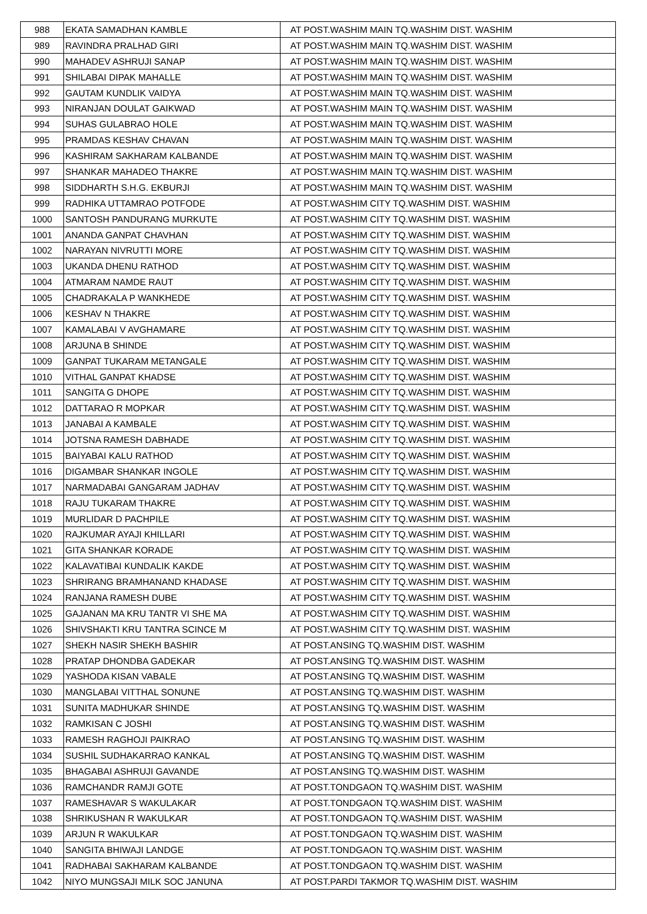| 988 | EKATA SAMADHAN KAMBLE | AT POST.WASHIM MAIN TQ.WASHIM DIST. WASHIM |
| 989 | RAVINDRA PRALHAD GIRI | AT POST.WASHIM MAIN TQ.WASHIM DIST. WASHIM |
| 990 | MAHADEV ASHRUJI SANAP | AT POST.WASHIM MAIN TQ.WASHIM DIST. WASHIM |
| 991 | SHILABAI DIPAK MAHALLE | AT POST.WASHIM MAIN TQ.WASHIM DIST. WASHIM |
| 992 | GAUTAM KUNDLIK VAIDYA | AT POST.WASHIM MAIN TQ.WASHIM DIST. WASHIM |
| 993 | NIRANJAN DOULAT GAIKWAD | AT POST.WASHIM MAIN TQ.WASHIM DIST. WASHIM |
| 994 | SUHAS GULABRAO HOLE | AT POST.WASHIM MAIN TQ.WASHIM DIST. WASHIM |
| 995 | PRAMDAS KESHAV CHAVAN | AT POST.WASHIM MAIN TQ.WASHIM DIST. WASHIM |
| 996 | KASHIRAM SAKHARAM KALBANDE | AT POST.WASHIM MAIN TQ.WASHIM DIST. WASHIM |
| 997 | SHANKAR MAHADEO THAKRE | AT POST.WASHIM MAIN TQ.WASHIM DIST. WASHIM |
| 998 | SIDDHARTH S.H.G. EKBURJI | AT POST.WASHIM MAIN TQ.WASHIM DIST. WASHIM |
| 999 | RADHIKA UTTAMRAO POTFODE | AT POST.WASHIM CITY TQ.WASHIM DIST. WASHIM |
| 1000 | SANTOSH PANDURANG MURKUTE | AT POST.WASHIM CITY TQ.WASHIM DIST. WASHIM |
| 1001 | ANANDA GANPAT CHAVHAN | AT POST.WASHIM CITY TQ.WASHIM DIST. WASHIM |
| 1002 | NARAYAN NIVRUTTI MORE | AT POST.WASHIM CITY TQ.WASHIM DIST. WASHIM |
| 1003 | UKANDA DHENU RATHOD | AT POST.WASHIM CITY TQ.WASHIM DIST. WASHIM |
| 1004 | ATMARAM NAMDE RAUT | AT POST.WASHIM CITY TQ.WASHIM DIST. WASHIM |
| 1005 | CHADRAKALA P WANKHEDE | AT POST.WASHIM CITY TQ.WASHIM DIST. WASHIM |
| 1006 | KESHAV N THAKRE | AT POST.WASHIM CITY TQ.WASHIM DIST. WASHIM |
| 1007 | KAMALABAI V AVGHAMARE | AT POST.WASHIM CITY TQ.WASHIM DIST. WASHIM |
| 1008 | ARJUNA B SHINDE | AT POST.WASHIM CITY TQ.WASHIM DIST. WASHIM |
| 1009 | GANPAT TUKARAM METANGALE | AT POST.WASHIM CITY TQ.WASHIM DIST. WASHIM |
| 1010 | VITHAL GANPAT KHADSE | AT POST.WASHIM CITY TQ.WASHIM DIST. WASHIM |
| 1011 | SANGITA G DHOPE | AT POST.WASHIM CITY TQ.WASHIM DIST. WASHIM |
| 1012 | DATTARAO R MOPKAR | AT POST.WASHIM CITY TQ.WASHIM DIST. WASHIM |
| 1013 | JANABAI A KAMBALE | AT POST.WASHIM CITY TQ.WASHIM DIST. WASHIM |
| 1014 | JOTSNA RAMESH DABHADE | AT POST.WASHIM CITY TQ.WASHIM DIST. WASHIM |
| 1015 | BAIYABAI KALU RATHOD | AT POST.WASHIM CITY TQ.WASHIM DIST. WASHIM |
| 1016 | DIGAMBAR SHANKAR INGOLE | AT POST.WASHIM CITY TQ.WASHIM DIST. WASHIM |
| 1017 | NARMADABAI GANGARAM JADHAV | AT POST.WASHIM CITY TQ.WASHIM DIST. WASHIM |
| 1018 | RAJU TUKARAM THAKRE | AT POST.WASHIM CITY TQ.WASHIM DIST. WASHIM |
| 1019 | MURLIDAR D PACHPILE | AT POST.WASHIM CITY TQ.WASHIM DIST. WASHIM |
| 1020 | RAJKUMAR AYAJI KHILLARI | AT POST.WASHIM CITY TQ.WASHIM DIST. WASHIM |
| 1021 | GITA SHANKAR KORADE | AT POST.WASHIM CITY TQ.WASHIM DIST. WASHIM |
| 1022 | KALAVATIBAI KUNDALIK KAKDE | AT POST.WASHIM CITY TQ.WASHIM DIST. WASHIM |
| 1023 | SHRIRANG BRAMHANAND KHADASE | AT POST.WASHIM CITY TQ.WASHIM DIST. WASHIM |
| 1024 | RANJANA RAMESH DUBE | AT POST.WASHIM CITY TQ.WASHIM DIST. WASHIM |
| 1025 | GAJANAN MA KRU TANTR VI SHE MA | AT POST.WASHIM CITY TQ.WASHIM DIST. WASHIM |
| 1026 | SHIVSHAKTI KRU TANTRA SCINCE M | AT POST.WASHIM CITY TQ.WASHIM DIST. WASHIM |
| 1027 | SHEKH NASIR SHEKH BASHIR | AT POST.ANSING TQ.WASHIM DIST. WASHIM |
| 1028 | PRATAP DHONDBA GADEKAR | AT POST.ANSING TQ.WASHIM DIST. WASHIM |
| 1029 | YASHODA KISAN VABALE | AT POST.ANSING TQ.WASHIM DIST. WASHIM |
| 1030 | MANGLABAI VITTHAL SONUNE | AT POST.ANSING TQ.WASHIM DIST. WASHIM |
| 1031 | SUNITA MADHUKAR SHINDE | AT POST.ANSING TQ.WASHIM DIST. WASHIM |
| 1032 | RAMKISAN C JOSHI | AT POST.ANSING TQ.WASHIM DIST. WASHIM |
| 1033 | RAMESH RAGHOJI PAIKRAO | AT POST.ANSING TQ.WASHIM DIST. WASHIM |
| 1034 | SUSHIL SUDHAKARRAO KANKAL | AT POST.ANSING TQ.WASHIM DIST. WASHIM |
| 1035 | BHAGABAI ASHRUJI GAVANDE | AT POST.ANSING TQ.WASHIM DIST. WASHIM |
| 1036 | RAMCHANDR RAMJI GOTE | AT POST.TONDGAON TQ.WASHIM DIST. WASHIM |
| 1037 | RAMESHAVAR S WAKULAKAR | AT POST.TONDGAON TQ.WASHIM DIST. WASHIM |
| 1038 | SHRIKUSHAN R WAKULKAR | AT POST.TONDGAON TQ.WASHIM DIST. WASHIM |
| 1039 | ARJUN R WAKULKAR | AT POST.TONDGAON TQ.WASHIM DIST. WASHIM |
| 1040 | SANGITA BHIWAJI LANDGE | AT POST.TONDGAON TQ.WASHIM DIST. WASHIM |
| 1041 | RADHABAI SAKHARAM KALBANDE | AT POST.TONDGAON TQ.WASHIM DIST. WASHIM |
| 1042 | NIYO MUNGSAJI MILK SOC JANUNA | AT POST.PARDI TAKMOR TQ.WASHIM DIST. WASHIM |